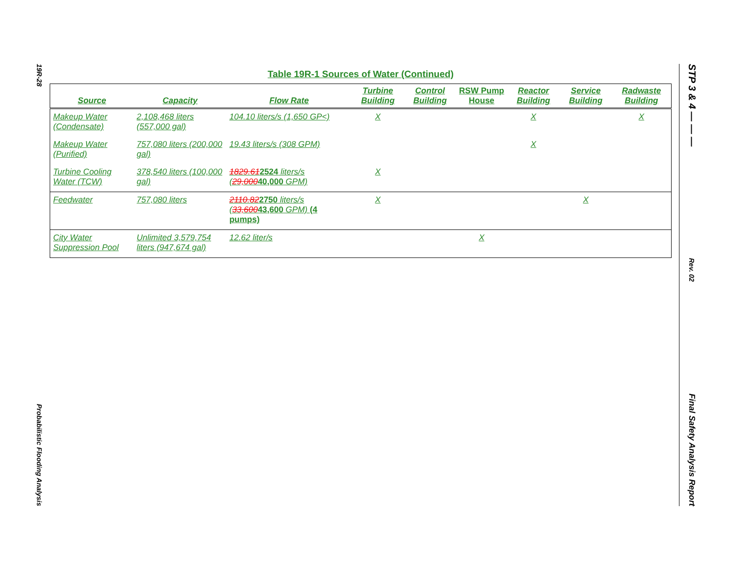19R-28
Probabilistic Flooding Analysis
STP 3 & 4 — — —
Rev. 02
Final Safety Analysis Report
Table 19R-1 Sources of Water (Continued)
| Source | Capacity | Flow Rate | Turbine Building | Control Building | RSW Pump House | Reactor Building | Service Building | Radwaste Building |
| --- | --- | --- | --- | --- | --- | --- | --- | --- |
| Makeup Water (Condensate) | 2,108,468 liters (557,000 gal) | 104.10 liters/s (1,650 GP<) | X | | | X | | X |
| Makeup Water (Purified) | 757,080 liters (200,000 gal) | 19.43 liters/s (308 GPM) | | | | X | | |
| Turbine Cooling Water (TCW) | 378,540 liters (100,000 gal) | 1829.61 2524 liters/s ( 29,000 40,000 GPM) | X | | | | | |
| Feedwater | 757,080 liters | 2110.82 2750 liters/s ( 33,600 43,600 GPM) (4 pumps) | X | | | | X | |
| City Water Suppression Pool | Unlimited 3,579,754 liters (947,674 gal) | 12.62 liter/s | | | X | | | |